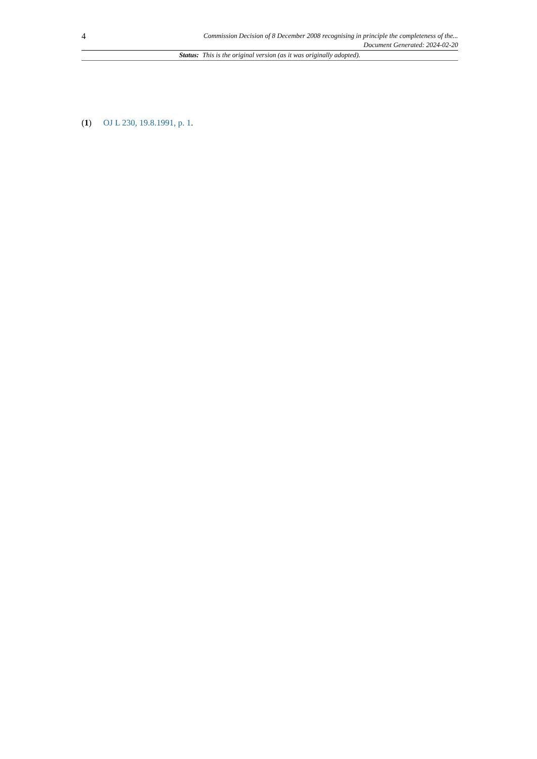4
Commission Decision of 8 December 2008 recognising in principle the completeness of the...
Document Generated: 2024-02-20
Status: This is the original version (as it was originally adopted).
(1) OJ L 230, 19.8.1991, p. 1.